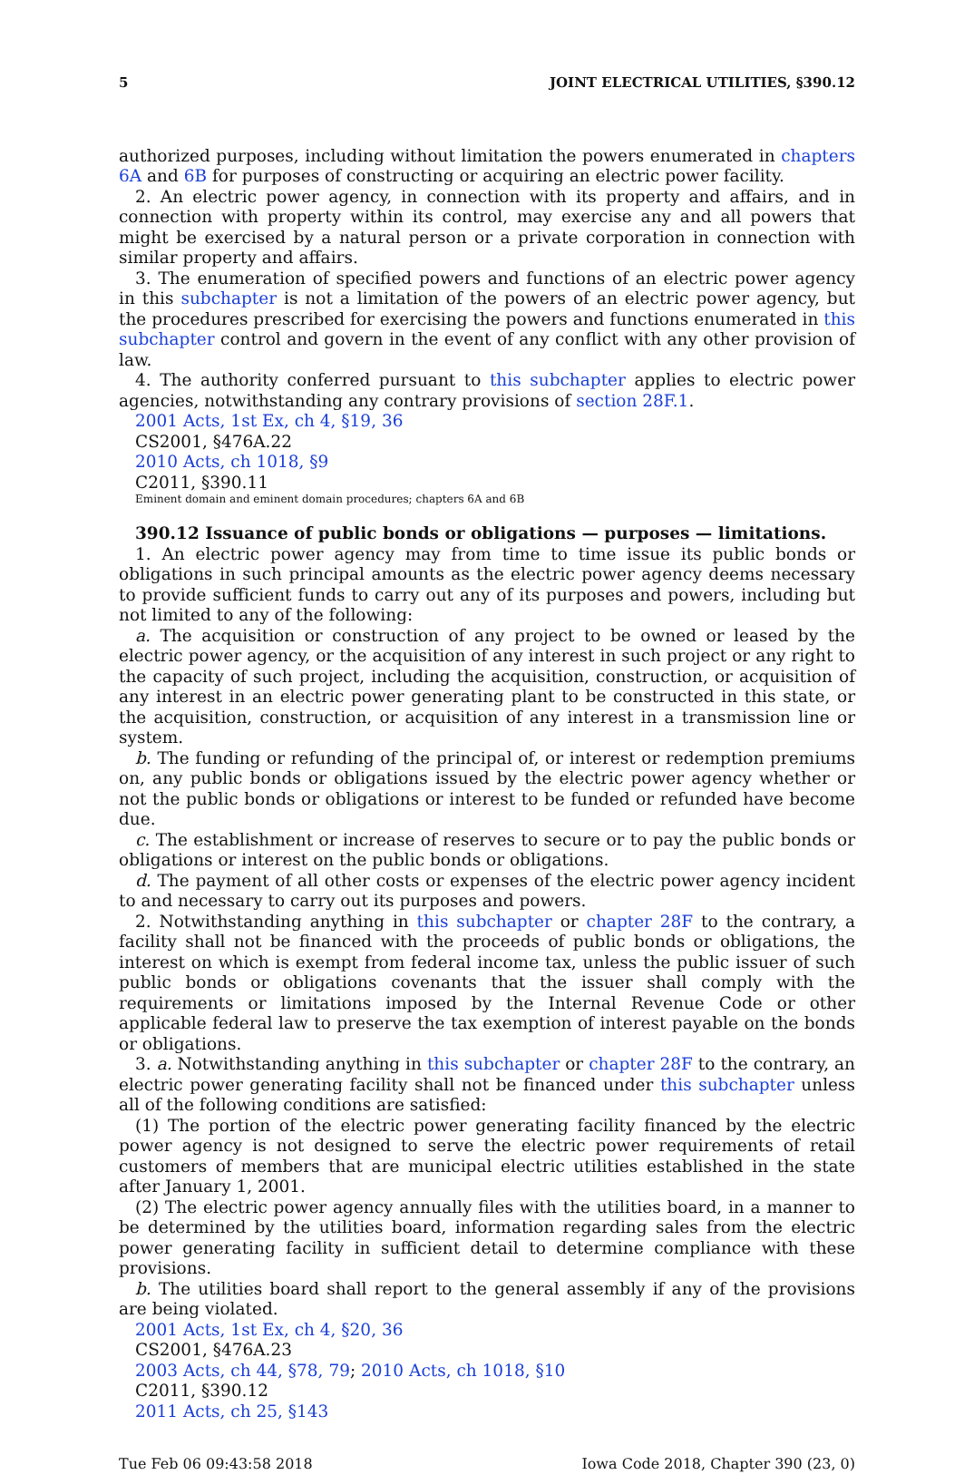5 JOINT ELECTRICAL UTILITIES, §390.12
authorized purposes, including without limitation the powers enumerated in chapters 6A and 6B for purposes of constructing or acquiring an electric power facility.
2. An electric power agency, in connection with its property and affairs, and in connection with property within its control, may exercise any and all powers that might be exercised by a natural person or a private corporation in connection with similar property and affairs.
3. The enumeration of specified powers and functions of an electric power agency in this subchapter is not a limitation of the powers of an electric power agency, but the procedures prescribed for exercising the powers and functions enumerated in this subchapter control and govern in the event of any conflict with any other provision of law.
4. The authority conferred pursuant to this subchapter applies to electric power agencies, notwithstanding any contrary provisions of section 28F.1.
2001 Acts, 1st Ex, ch 4, §19, 36
CS2001, §476A.22
2010 Acts, ch 1018, §9
C2011, §390.11
Eminent domain and eminent domain procedures; chapters 6A and 6B
390.12 Issuance of public bonds or obligations — purposes — limitations.
1. An electric power agency may from time to time issue its public bonds or obligations in such principal amounts as the electric power agency deems necessary to provide sufficient funds to carry out any of its purposes and powers, including but not limited to any of the following:
a. The acquisition or construction of any project to be owned or leased by the electric power agency, or the acquisition of any interest in such project or any right to the capacity of such project, including the acquisition, construction, or acquisition of any interest in an electric power generating plant to be constructed in this state, or the acquisition, construction, or acquisition of any interest in a transmission line or system.
b. The funding or refunding of the principal of, or interest or redemption premiums on, any public bonds or obligations issued by the electric power agency whether or not the public bonds or obligations or interest to be funded or refunded have become due.
c. The establishment or increase of reserves to secure or to pay the public bonds or obligations or interest on the public bonds or obligations.
d. The payment of all other costs or expenses of the electric power agency incident to and necessary to carry out its purposes and powers.
2. Notwithstanding anything in this subchapter or chapter 28F to the contrary, a facility shall not be financed with the proceeds of public bonds or obligations, the interest on which is exempt from federal income tax, unless the public issuer of such public bonds or obligations covenants that the issuer shall comply with the requirements or limitations imposed by the Internal Revenue Code or other applicable federal law to preserve the tax exemption of interest payable on the bonds or obligations.
3. a. Notwithstanding anything in this subchapter or chapter 28F to the contrary, an electric power generating facility shall not be financed under this subchapter unless all of the following conditions are satisfied:
(1) The portion of the electric power generating facility financed by the electric power agency is not designed to serve the electric power requirements of retail customers of members that are municipal electric utilities established in the state after January 1, 2001.
(2) The electric power agency annually files with the utilities board, in a manner to be determined by the utilities board, information regarding sales from the electric power generating facility in sufficient detail to determine compliance with these provisions.
b. The utilities board shall report to the general assembly if any of the provisions are being violated.
2001 Acts, 1st Ex, ch 4, §20, 36
CS2001, §476A.23
2003 Acts, ch 44, §78, 79; 2010 Acts, ch 1018, §10
C2011, §390.12
2011 Acts, ch 25, §143
Tue Feb 06 09:43:58 2018 Iowa Code 2018, Chapter 390 (23, 0)